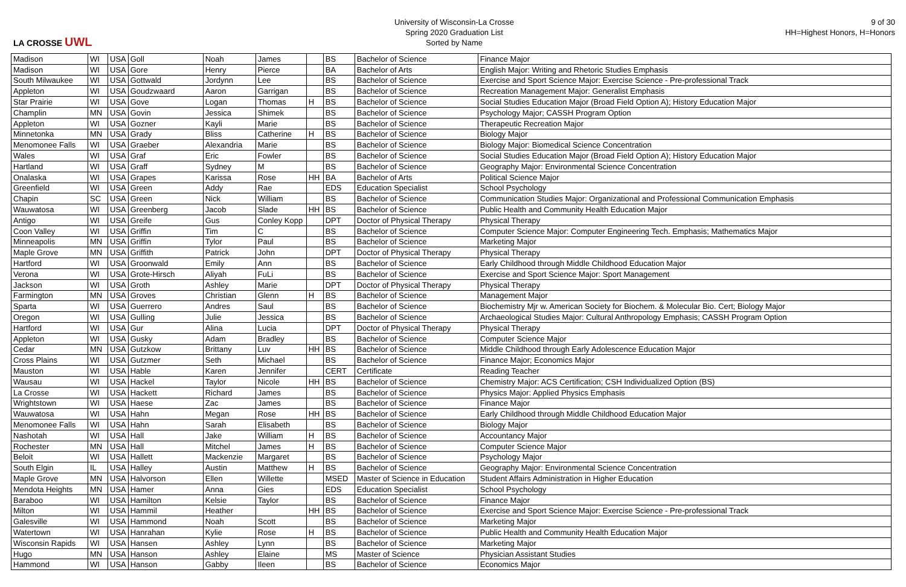LA CROSSE UWL
University of Wisconsin-La Crosse
Spring 2020 Graduation List
Sorted by Name
9 of 30
HH=Highest Honors, H=Honors
| Madison | WI | USA | Goll | Noah | James | | BS | Bachelor of Science | Finance Major |
| Madison | WI | USA | Gore | Henry | Pierce | | BA | Bachelor of Arts | English Major: Writing and Rhetoric Studies Emphasis |
| South Milwaukee | WI | USA | Gottwald | Jordynn | Lee | | BS | Bachelor of Science | Exercise and Sport Science Major: Exercise Science - Pre-professional Track |
| Appleton | WI | USA | Goudzwaard | Aaron | Garrigan | | BS | Bachelor of Science | Recreation Management Major: Generalist Emphasis |
| Star Prairie | WI | USA | Gove | Logan | Thomas | H | BS | Bachelor of Science | Social Studies Education Major (Broad Field Option A); History Education Major |
| Champlin | MN | USA | Govin | Jessica | Shimek | | BS | Bachelor of Science | Psychology Major; CASSH Program Option |
| Appleton | WI | USA | Gozner | Kayli | Marie | | BS | Bachelor of Science | Therapeutic Recreation Major |
| Minnetonka | MN | USA | Grady | Bliss | Catherine | H | BS | Bachelor of Science | Biology Major |
| Menomonee Falls | WI | USA | Graeber | Alexandria | Marie | | BS | Bachelor of Science | Biology Major: Biomedical Science Concentration |
| Wales | WI | USA | Graf | Eric | Fowler | | BS | Bachelor of Science | Social Studies Education Major (Broad Field Option A); History Education Major |
| Hartland | WI | USA | Graff | Sydney | M | | BS | Bachelor of Science | Geography Major: Environmental Science Concentration |
| Onalaska | WI | USA | Grapes | Karissa | Rose | HH | BA | Bachelor of Arts | Political Science Major |
| Greenfield | WI | USA | Green | Addy | Rae | | EDS | Education Specialist | School Psychology |
| Chapin | SC | USA | Green | Nick | William | | BS | Bachelor of Science | Communication Studies Major: Organizational and Professional Communication Emphasis |
| Wauwatosa | WI | USA | Greenberg | Jacob | Slade | HH | BS | Bachelor of Science | Public Health and Community Health Education Major |
| Antigo | WI | USA | Greife | Gus | Conley Kopp | | DPT | Doctor of Physical Therapy | Physical Therapy |
| Coon Valley | WI | USA | Griffin | Tim | C | | BS | Bachelor of Science | Computer Science Major: Computer Engineering Tech. Emphasis; Mathematics Major |
| Minneapolis | MN | USA | Griffin | Tylor | Paul | | BS | Bachelor of Science | Marketing Major |
| Maple Grove | MN | USA | Griffith | Patrick | John | | DPT | Doctor of Physical Therapy | Physical Therapy |
| Hartford | WI | USA | Groonwald | Emily | Ann | | BS | Bachelor of Science | Early Childhood through Middle Childhood Education Major |
| Verona | WI | USA | Grote-Hirsch | Aliyah | FuLi | | BS | Bachelor of Science | Exercise and Sport Science Major: Sport Management |
| Jackson | WI | USA | Groth | Ashley | Marie | | DPT | Doctor of Physical Therapy | Physical Therapy |
| Farmington | MN | USA | Groves | Christian | Glenn | H | BS | Bachelor of Science | Management Major |
| Sparta | WI | USA | Guerrero | Andres | Saul | | BS | Bachelor of Science | Biochemistry Mjr w. American Society for Biochem. & Molecular Bio. Cert; Biology Major |
| Oregon | WI | USA | Gulling | Julie | Jessica | | BS | Bachelor of Science | Archaeological Studies Major: Cultural Anthropology Emphasis; CASSH Program Option |
| Hartford | WI | USA | Gur | Alina | Lucia | | DPT | Doctor of Physical Therapy | Physical Therapy |
| Appleton | WI | USA | Gusky | Adam | Bradley | | BS | Bachelor of Science | Computer Science Major |
| Cedar | MN | USA | Gutzkow | Brittany | Luv | HH | BS | Bachelor of Science | Middle Childhood through Early Adolescence Education Major |
| Cross Plains | WI | USA | Gutzmer | Seth | Michael | | BS | Bachelor of Science | Finance Major; Economics Major |
| Mauston | WI | USA | Hable | Karen | Jennifer | | CERT | Certificate | Reading Teacher |
| Wausau | WI | USA | Hackel | Taylor | Nicole | HH | BS | Bachelor of Science | Chemistry Major: ACS Certification; CSH Individualized Option (BS) |
| La Crosse | WI | USA | Hackett | Richard | James | | BS | Bachelor of Science | Physics Major: Applied Physics Emphasis |
| Wrightstown | WI | USA | Haese | Zac | James | | BS | Bachelor of Science | Finance Major |
| Wauwatosa | WI | USA | Hahn | Megan | Rose | HH | BS | Bachelor of Science | Early Childhood through Middle Childhood Education Major |
| Menomonee Falls | WI | USA | Hahn | Sarah | Elisabeth | | BS | Bachelor of Science | Biology Major |
| Nashotah | WI | USA | Hall | Jake | William | H | BS | Bachelor of Science | Accountancy Major |
| Rochester | MN | USA | Hall | Mitchel | James | H | BS | Bachelor of Science | Computer Science Major |
| Beloit | WI | USA | Hallett | Mackenzie | Margaret | | BS | Bachelor of Science | Psychology Major |
| South Elgin | IL | USA | Halley | Austin | Matthew | H | BS | Bachelor of Science | Geography Major: Environmental Science Concentration |
| Maple Grove | MN | USA | Halvorson | Ellen | Willette | | MSED | Master of Science in Education | Student Affairs Administration in Higher Education |
| Mendota Heights | MN | USA | Hamer | Anna | Gies | | EDS | Education Specialist | School Psychology |
| Baraboo | WI | USA | Hamilton | Kelsie | Taylor | | BS | Bachelor of Science | Finance Major |
| Milton | WI | USA | Hammil | Heather | | HH | BS | Bachelor of Science | Exercise and Sport Science Major: Exercise Science - Pre-professional Track |
| Galesville | WI | USA | Hammond | Noah | Scott | | BS | Bachelor of Science | Marketing Major |
| Watertown | WI | USA | Hanrahan | Kylie | Rose | H | BS | Bachelor of Science | Public Health and Community Health Education Major |
| Wisconsin Rapids | WI | USA | Hansen | Ashley | Lynn | | BS | Bachelor of Science | Marketing Major |
| Hugo | MN | USA | Hanson | Ashley | Elaine | | MS | Master of Science | Physician Assistant Studies |
| Hammond | WI | USA | Hanson | Gabby | Ileen | | BS | Bachelor of Science | Economics Major |